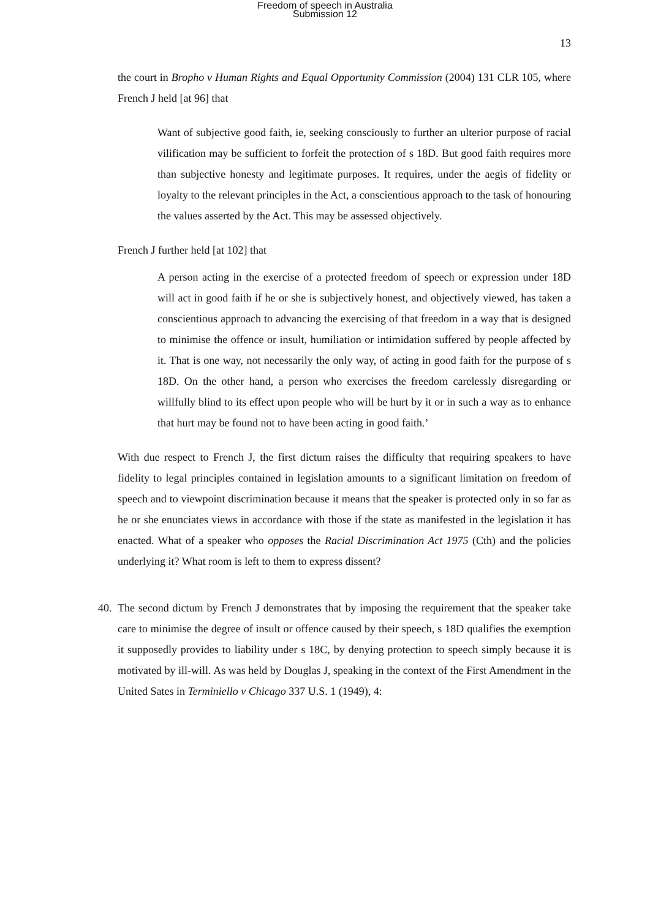Freedom of speech in Australia
Submission 12
13
the court in Bropho v Human Rights and Equal Opportunity Commission (2004) 131 CLR 105, where French J held [at 96] that
Want of subjective good faith, ie, seeking consciously to further an ulterior purpose of racial vilification may be sufficient to forfeit the protection of s 18D. But good faith requires more than subjective honesty and legitimate purposes. It requires, under the aegis of fidelity or loyalty to the relevant principles in the Act, a conscientious approach to the task of honouring the values asserted by the Act. This may be assessed objectively.
French J further held [at 102] that
A person acting in the exercise of a protected freedom of speech or expression under 18D will act in good faith if he or she is subjectively honest, and objectively viewed, has taken a conscientious approach to advancing the exercising of that freedom in a way that is designed to minimise the offence or insult, humiliation or intimidation suffered by people affected by it. That is one way, not necessarily the only way, of acting in good faith for the purpose of s 18D. On the other hand, a person who exercises the freedom carelessly disregarding or willfully blind to its effect upon people who will be hurt by it or in such a way as to enhance that hurt may be found not to have been acting in good faith.’
With due respect to French J, the first dictum raises the difficulty that requiring speakers to have fidelity to legal principles contained in legislation amounts to a significant limitation on freedom of speech and to viewpoint discrimination because it means that the speaker is protected only in so far as he or she enunciates views in accordance with those if the state as manifested in the legislation it has enacted. What of a speaker who opposes the Racial Discrimination Act 1975 (Cth) and the policies underlying it? What room is left to them to express dissent?
40. The second dictum by French J demonstrates that by imposing the requirement that the speaker take care to minimise the degree of insult or offence caused by their speech, s 18D qualifies the exemption it supposedly provides to liability under s 18C, by denying protection to speech simply because it is motivated by ill-will. As was held by Douglas J, speaking in the context of the First Amendment in the United Sates in Terminiello v Chicago 337 U.S. 1 (1949), 4: